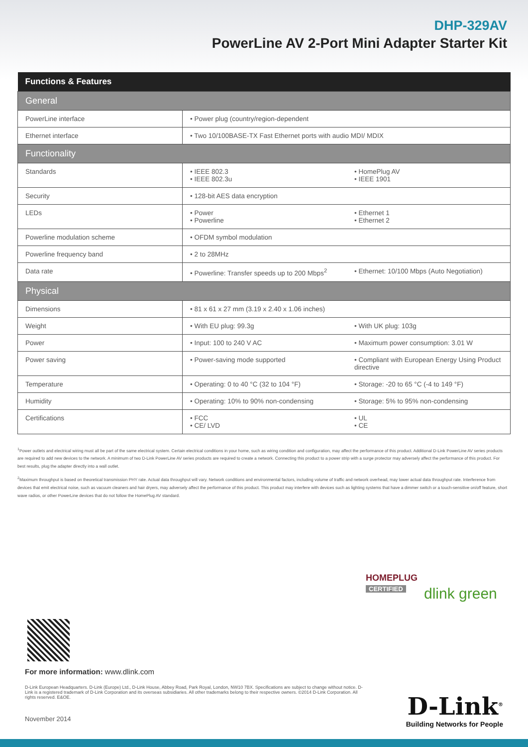DHP-329AV
PowerLine AV 2-Port Mini Adapter Starter Kit
| Functions & Features | | |
| --- | --- | --- |
| General | | |
| PowerLine interface | • Power plug (country/region-dependent | |
| Ethernet interface | • Two 10/100BASE-TX Fast Ethernet ports with audio MDI/ MDIX | |
| Functionality | | |
| Standards | • IEEE 802.3 • IEEE 802.3u | • HomePlug AV • IEEE 1901 |
| Security | • 128-bit AES data encryption | |
| LEDs | • Power • Powerline | • Ethernet 1 • Ethernet 2 |
| Powerline modulation scheme | • OFDM symbol modulation | |
| Powerline frequency band | • 2 to 28MHz | |
| Data rate | • Powerline: Transfer speeds up to 200 Mbps<sup>2</sup> | • Ethernet: 10/100 Mbps (Auto Negotiation) |
| Physical | | |
| Dimensions | • 81 x 61 x 27 mm (3.19 x 2.40 x 1.06 inches) | |
| Weight | • With EU plug: 99.3g | • With UK plug: 103g |
| Power | • Input: 100 to 240 V AC | • Maximum power consumption: 3.01 W |
| Power saving | • Power-saving mode supported | • Compliant with European Energy Using Product directive |
| Temperature | • Operating: 0 to 40 °C (32 to 104 °F) | • Storage: -20 to 65 °C (-4 to 149 °F) |
| Humidity | • Operating: 10% to 90% non-condensing | • Storage: 5% to 95% non-condensing |
| Certifications | • FCC • CE/ LVD | • UL • CE |
<sup>1</sup> Power outlets and electrical wiring must all be part of the same electrical system. Certain electrical conditions in your home, such as wiring condition and configuration, may affect the performance of this product. Additional D-Link PowerLine AV series products are required to add new devices to the network. A minimum of two D-Link PowerLine AV series products are required to create a network. Connecting this product to a power strip with a surge protector may adversely affect the performance of this product. For best results, plug the adapter directly into a wall outlet.
<sup>2</sup> Maximum throughput is based on theoretical transmission PHY rate. Actual data throughput will vary. Network conditions and environmental factors, including volume of traffic and network overhead, may lower actual data throughput rate. Interference from devices that emit electrical noise, such as vacuum cleaners and hair dryers, may adversely affect the performance of this product. This product may interfere with devices such as lighting systems that have a dimmer switch or a touch-sensitive on/off feature, short wave radios, or other PowerLine devices that do not follow the HomePlug AV standard.
HOMEPLUG
CERTIFIED
dlink green
For more information: www.dlink.com
D-Link European Headquarters. D-Link (Europe) Ltd., D-Link House, Abbey Road, Park Royal, London, NW10 7BX. Specifications are subject to change without notice. D-Link is a registered trademark of D-Link Corporation and its overseas subsidiaries. All other trademarks belong to their respective owners. ©2014 D-Link Corporation. All rights reserved. E&OE.
November 2014
D-Link<sup>®</sup>
Building Networks for People